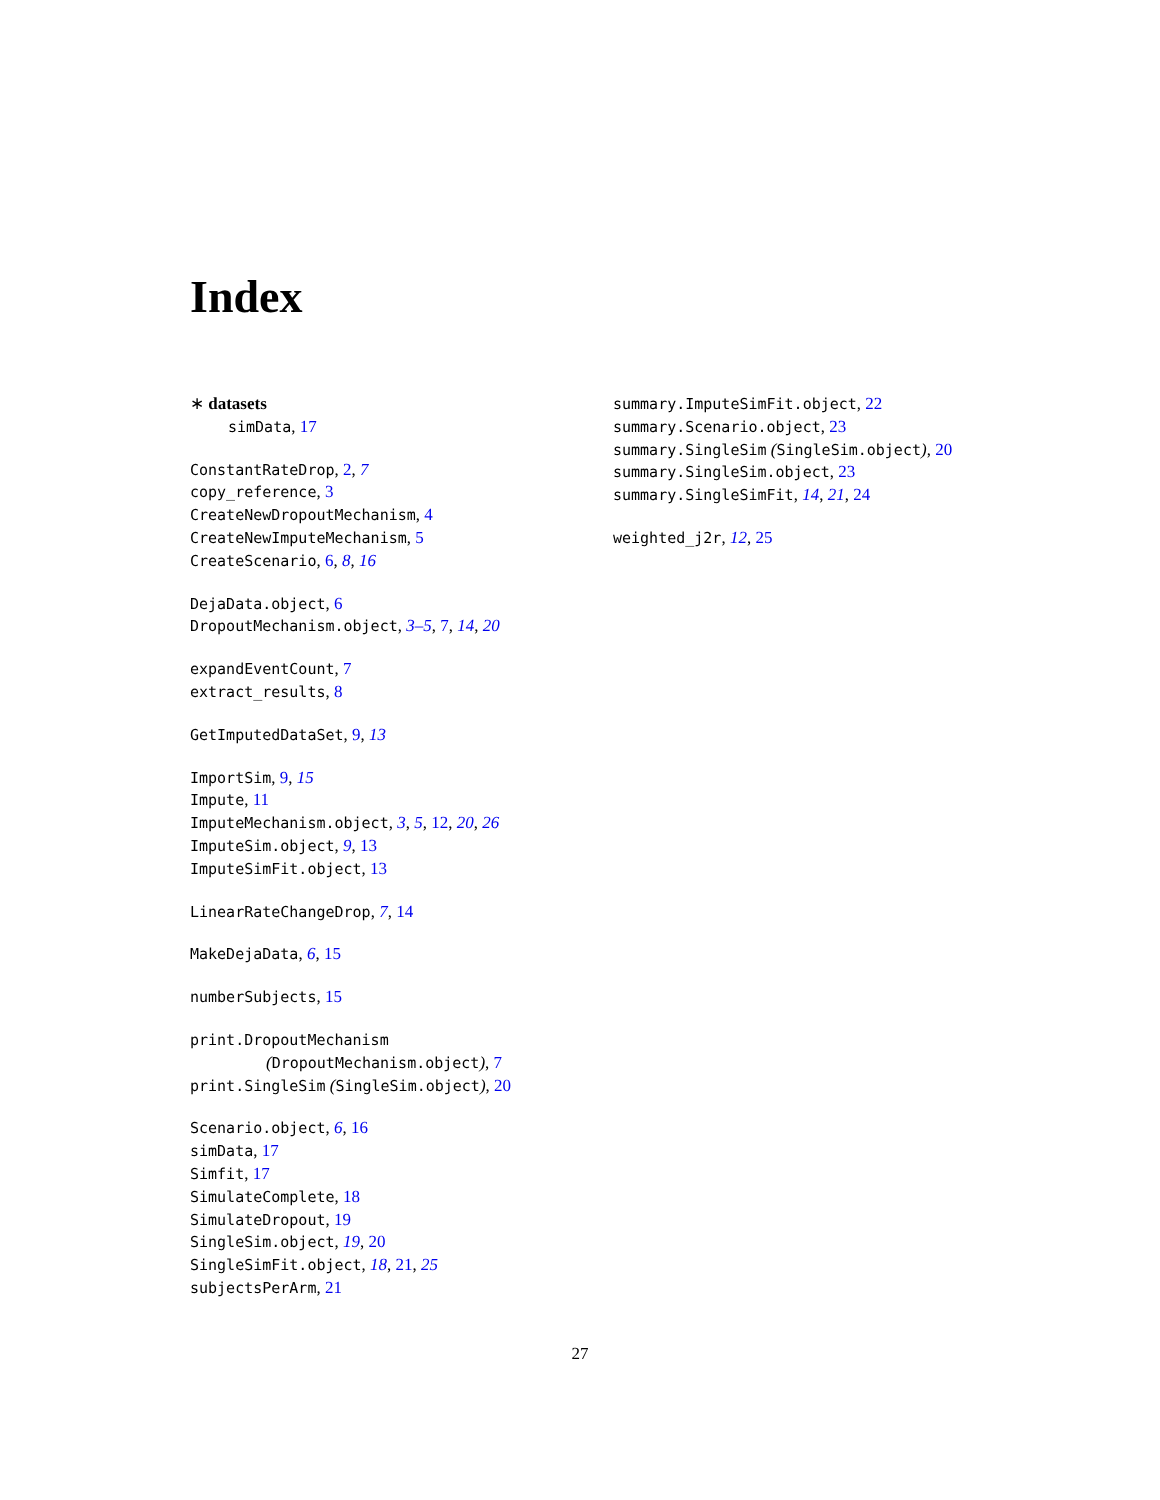Index
∗ datasets
simData, 17
ConstantRateDrop, 2, 7
copy_reference, 3
CreateNewDropoutMechanism, 4
CreateNewImputeMechanism, 5
CreateScenario, 6, 8, 16
DejaData.object, 6
DropoutMechanism.object, 3–5, 7, 14, 20
expandEventCount, 7
extract_results, 8
GetImputedDataSet, 9, 13
ImportSim, 9, 15
Impute, 11
ImputeMechanism.object, 3, 5, 12, 20, 26
ImputeSim.object, 9, 13
ImputeSimFit.object, 13
LinearRateChangeDrop, 7, 14
MakeDejaData, 6, 15
numberSubjects, 15
print.DropoutMechanism
(DropoutMechanism.object), 7
print.SingleSim (SingleSim.object), 20
Scenario.object, 6, 16
simData, 17
Simfit, 17
SimulateComplete, 18
SimulateDropout, 19
SingleSim.object, 19, 20
SingleSimFit.object, 18, 21, 25
subjectsPerArm, 21
summary.ImputeSimFit.object, 22
summary.Scenario.object, 23
summary.SingleSim (SingleSim.object), 20
summary.SingleSim.object, 23
summary.SingleSimFit, 14, 21, 24
weighted_j2r, 12, 25
27